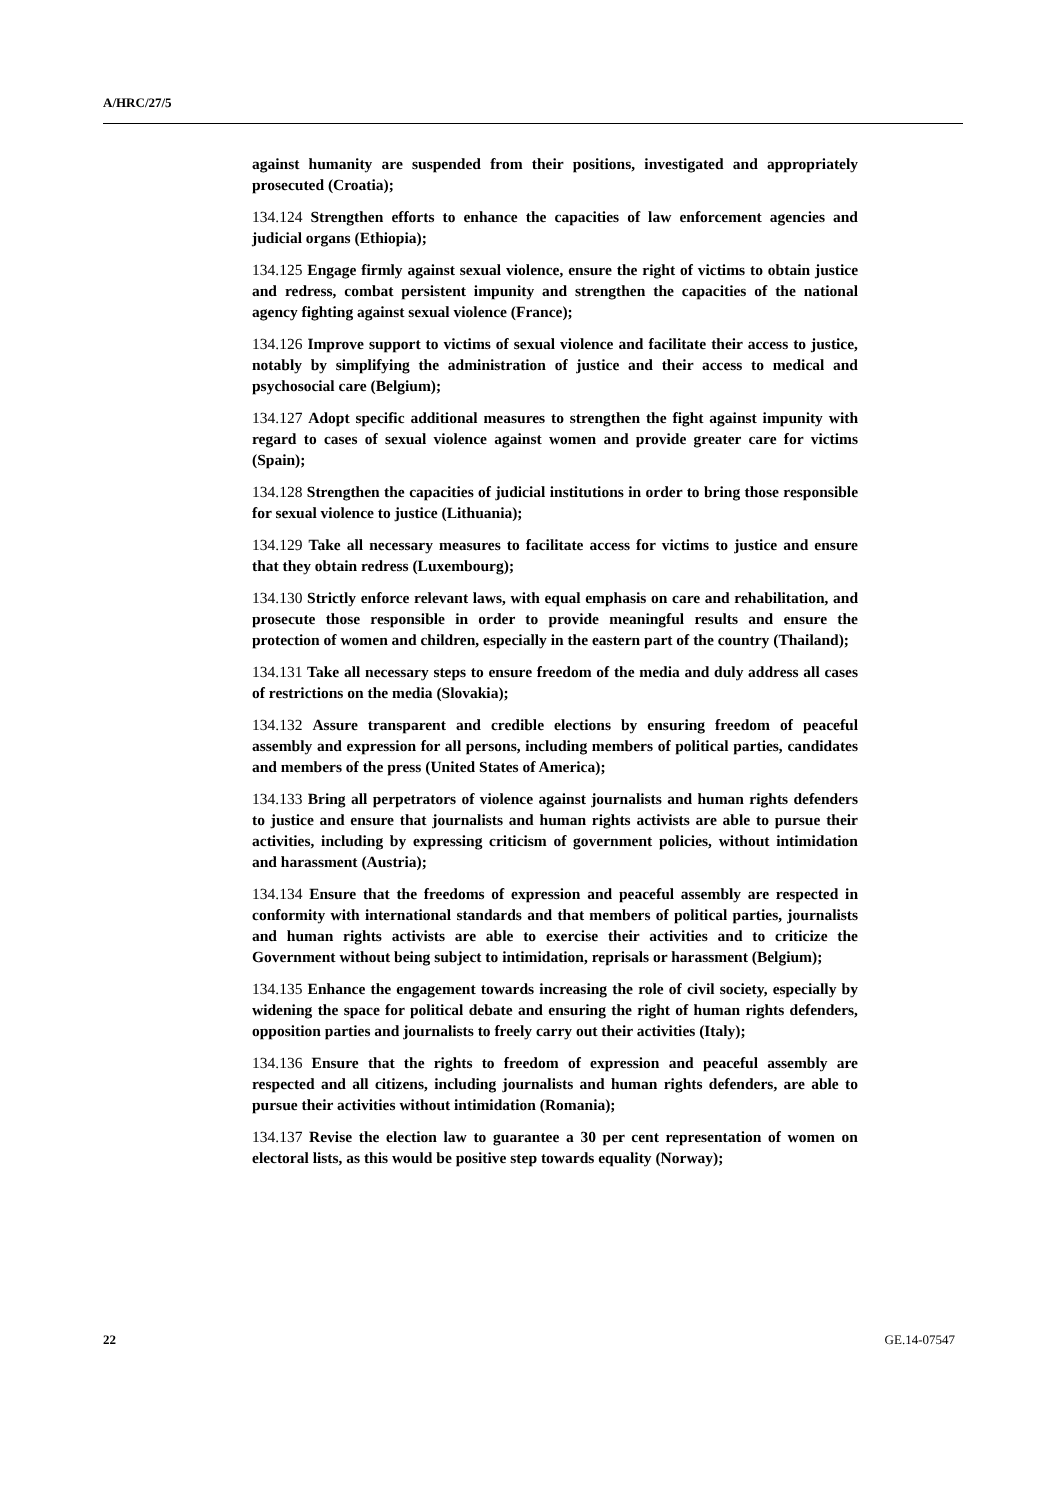A/HRC/27/5
against humanity are suspended from their positions, investigated and appropriately prosecuted (Croatia);
134.124 Strengthen efforts to enhance the capacities of law enforcement agencies and judicial organs (Ethiopia);
134.125 Engage firmly against sexual violence, ensure the right of victims to obtain justice and redress, combat persistent impunity and strengthen the capacities of the national agency fighting against sexual violence (France);
134.126 Improve support to victims of sexual violence and facilitate their access to justice, notably by simplifying the administration of justice and their access to medical and psychosocial care (Belgium);
134.127 Adopt specific additional measures to strengthen the fight against impunity with regard to cases of sexual violence against women and provide greater care for victims (Spain);
134.128 Strengthen the capacities of judicial institutions in order to bring those responsible for sexual violence to justice (Lithuania);
134.129 Take all necessary measures to facilitate access for victims to justice and ensure that they obtain redress (Luxembourg);
134.130 Strictly enforce relevant laws, with equal emphasis on care and rehabilitation, and prosecute those responsible in order to provide meaningful results and ensure the protection of women and children, especially in the eastern part of the country (Thailand);
134.131 Take all necessary steps to ensure freedom of the media and duly address all cases of restrictions on the media (Slovakia);
134.132 Assure transparent and credible elections by ensuring freedom of peaceful assembly and expression for all persons, including members of political parties, candidates and members of the press (United States of America);
134.133 Bring all perpetrators of violence against journalists and human rights defenders to justice and ensure that journalists and human rights activists are able to pursue their activities, including by expressing criticism of government policies, without intimidation and harassment (Austria);
134.134 Ensure that the freedoms of expression and peaceful assembly are respected in conformity with international standards and that members of political parties, journalists and human rights activists are able to exercise their activities and to criticize the Government without being subject to intimidation, reprisals or harassment (Belgium);
134.135 Enhance the engagement towards increasing the role of civil society, especially by widening the space for political debate and ensuring the right of human rights defenders, opposition parties and journalists to freely carry out their activities (Italy);
134.136 Ensure that the rights to freedom of expression and peaceful assembly are respected and all citizens, including journalists and human rights defenders, are able to pursue their activities without intimidation (Romania);
134.137 Revise the election law to guarantee a 30 per cent representation of women on electoral lists, as this would be positive step towards equality (Norway);
22 GE.14-07547